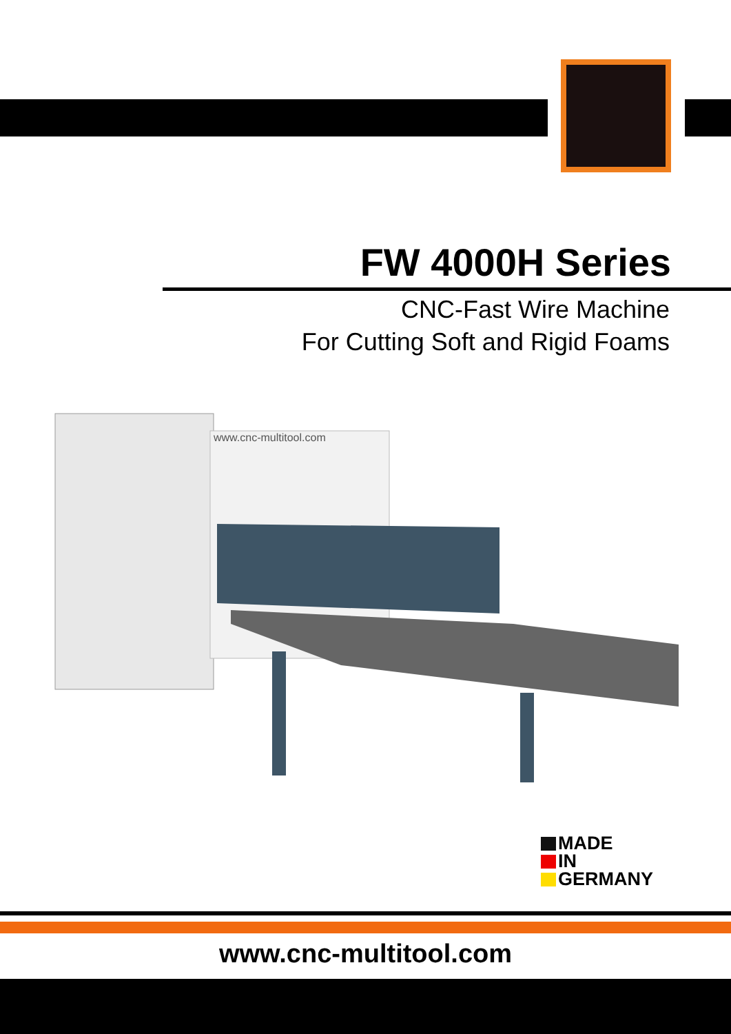FW 4000H Series
CNC-Fast Wire Machine
For Cutting Soft and Rigid Foams
www.cnc-multitool.com
MADE
IN
GERMANY
www.cnc-multitool.com